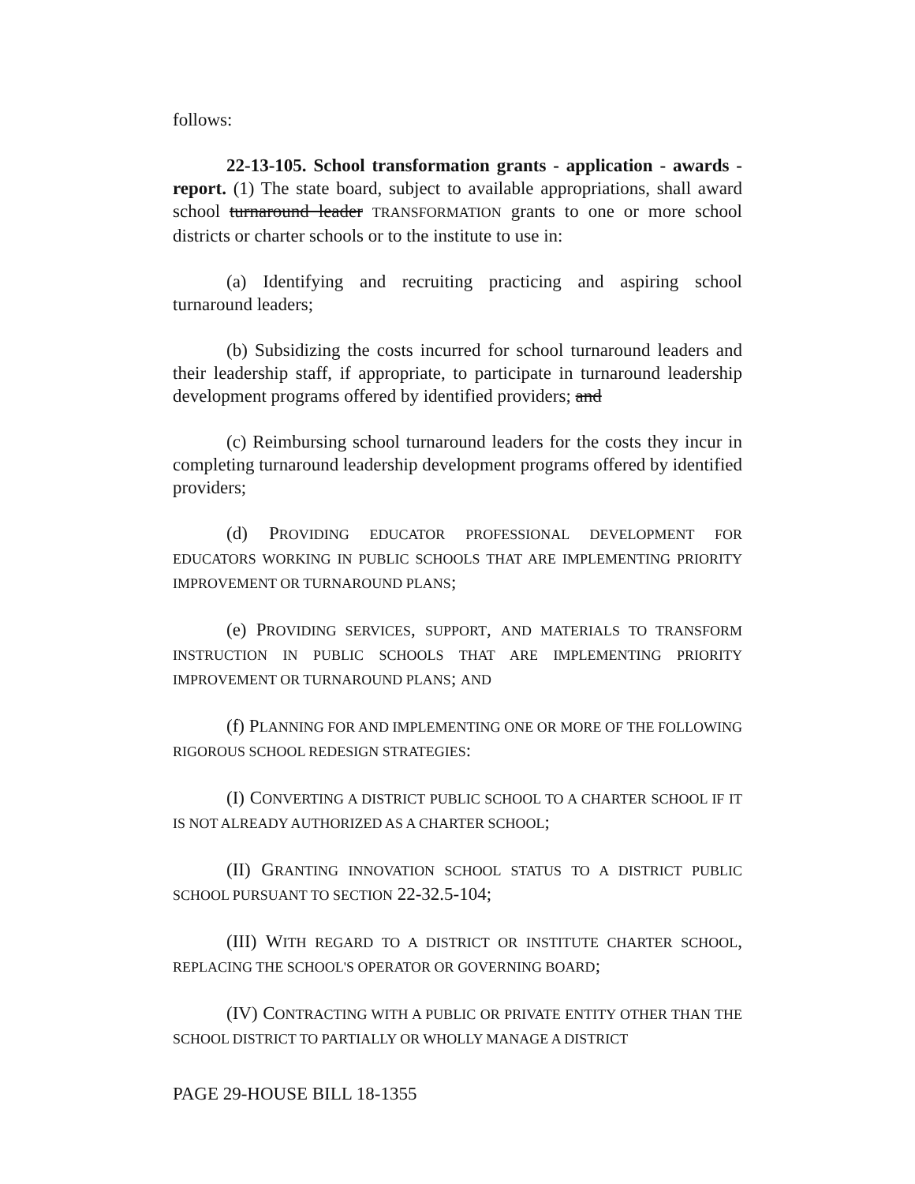follows:
22-13-105. School transformation grants - application - awards - report. (1) The state board, subject to available appropriations, shall award school turnaround leader TRANSFORMATION grants to one or more school districts or charter schools or to the institute to use in:
(a) Identifying and recruiting practicing and aspiring school turnaround leaders;
(b) Subsidizing the costs incurred for school turnaround leaders and their leadership staff, if appropriate, to participate in turnaround leadership development programs offered by identified providers; and
(c) Reimbursing school turnaround leaders for the costs they incur in completing turnaround leadership development programs offered by identified providers;
(d) PROVIDING EDUCATOR PROFESSIONAL DEVELOPMENT FOR EDUCATORS WORKING IN PUBLIC SCHOOLS THAT ARE IMPLEMENTING PRIORITY IMPROVEMENT OR TURNAROUND PLANS;
(e) PROVIDING SERVICES, SUPPORT, AND MATERIALS TO TRANSFORM INSTRUCTION IN PUBLIC SCHOOLS THAT ARE IMPLEMENTING PRIORITY IMPROVEMENT OR TURNAROUND PLANS; AND
(f) PLANNING FOR AND IMPLEMENTING ONE OR MORE OF THE FOLLOWING RIGOROUS SCHOOL REDESIGN STRATEGIES:
(I) CONVERTING A DISTRICT PUBLIC SCHOOL TO A CHARTER SCHOOL IF IT IS NOT ALREADY AUTHORIZED AS A CHARTER SCHOOL;
(II) GRANTING INNOVATION SCHOOL STATUS TO A DISTRICT PUBLIC SCHOOL PURSUANT TO SECTION 22-32.5-104;
(III) WITH REGARD TO A DISTRICT OR INSTITUTE CHARTER SCHOOL, REPLACING THE SCHOOL'S OPERATOR OR GOVERNING BOARD;
(IV) CONTRACTING WITH A PUBLIC OR PRIVATE ENTITY OTHER THAN THE SCHOOL DISTRICT TO PARTIALLY OR WHOLLY MANAGE A DISTRICT
PAGE 29-HOUSE BILL 18-1355